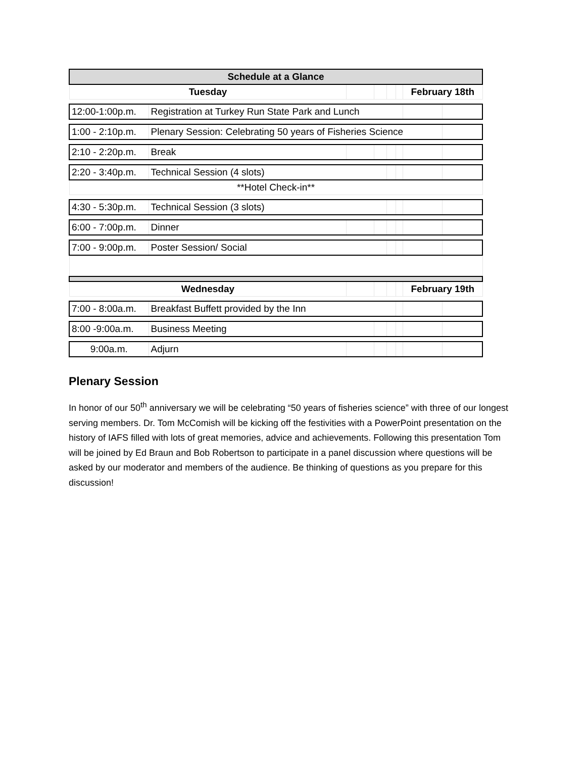| Schedule at a Glance | | | | | | | |
| --- | --- | --- | --- | --- | --- | --- | --- |
| Tuesday | | | | | | February 18th | |
| 12:00-1:00p.m. | Registration at Turkey Run State Park and Lunch | | | | | | |
| 1:00 - 2:10p.m. | Plenary Session: Celebrating 50 years of Fisheries Science | | | | | | |
| 2:10 - 2:20p.m. | Break | | | | | | |
| 2:20 - 3:40p.m. | Technical Session (4 slots) | | | | | | |
| **Hotel Check-in** | | | | | | | |
| 4:30 - 5:30p.m. | Technical Session (3 slots) | | | | | | |
| 6:00 - 7:00p.m. | Dinner | | | | | | |
| 7:00 - 9:00p.m. | Poster Session/ Social | | | | | | |
| Wednesday | | | | | | February 19th | |
| 7:00 - 8:00a.m. | Breakfast Buffett provided by the Inn | | | | | | |
| 8:00 -9:00a.m. | Business Meeting | | | | | | |
| 9:00a.m. | Adjurn | | | | | | |
Plenary Session
In honor of our 50<sup>th</sup> anniversary we will be celebrating “50 years of fisheries science” with three of our longest serving members. Dr. Tom McComish will be kicking off the festivities with a PowerPoint presentation on the history of IAFS filled with lots of great memories, advice and achievements. Following this presentation Tom will be joined by Ed Braun and Bob Robertson to participate in a panel discussion where questions will be asked by our moderator and members of the audience. Be thinking of questions as you prepare for this discussion!